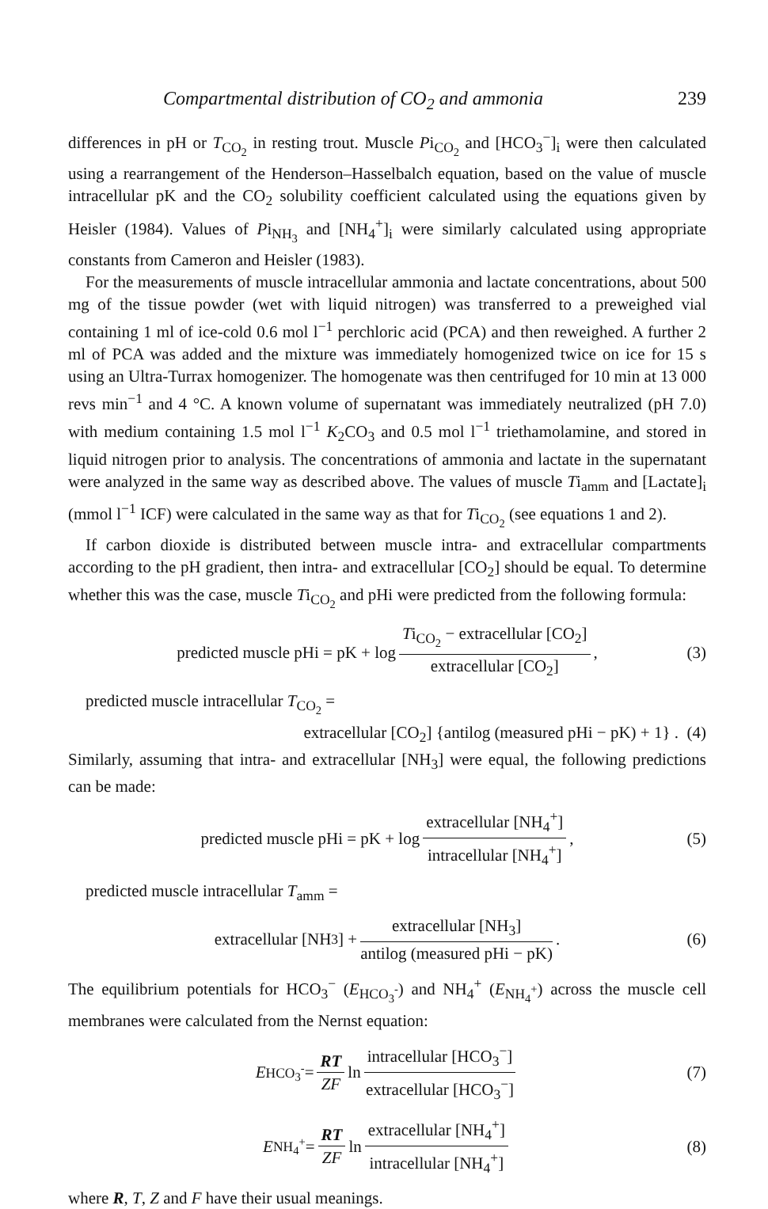Compartmental distribution of CO<sub>2</sub> and ammonia 239
differences in pH or T<sub>CO<sub>2</sub></sub> in resting trout. Muscle Pi<sub>CO<sub>2</sub></sub> and [HCO<sub>3</sub><sup>−</sup>]<sub>i</sub> were then calculated using a rearrangement of the Henderson–Hasselbalch equation, based on the value of muscle intracellular pK and the CO<sub>2</sub> solubility coefficient calculated using the equations given by Heisler (1984). Values of Pi<sub>NH<sub>3</sub></sub> and [NH<sub>4</sub><sup>+</sup>]<sub>i</sub> were similarly calculated using appropriate constants from Cameron and Heisler (1983).
For the measurements of muscle intracellular ammonia and lactate concentrations, about 500 mg of the tissue powder (wet with liquid nitrogen) was transferred to a preweighed vial containing 1 ml of ice-cold 0.6 mol l<sup>−1</sup> perchloric acid (PCA) and then reweighed. A further 2 ml of PCA was added and the mixture was immediately homogenized twice on ice for 15 s using an Ultra-Turrax homogenizer. The homogenate was then centrifuged for 10 min at 13 000 revs min<sup>−1</sup> and 4 °C. A known volume of supernatant was immediately neutralized (pH 7.0) with medium containing 1.5 mol l<sup>−1</sup> K<sub>2</sub>CO<sub>3</sub> and 0.5 mol l<sup>−1</sup> triethamolamine, and stored in liquid nitrogen prior to analysis. The concentrations of ammonia and lactate in the supernatant were analyzed in the same way as described above. The values of muscle Ti<sub>amm</sub> and [Lactate]<sub>i</sub> (mmol l<sup>−1</sup> ICF) were calculated in the same way as that for Ti<sub>CO<sub>2</sub></sub> (see equations 1 and 2).
If carbon dioxide is distributed between muscle intra- and extracellular compartments according to the pH gradient, then intra- and extracellular [CO<sub>2</sub>] should be equal. To determine whether this was the case, muscle Ti<sub>CO<sub>2</sub></sub> and pHi were predicted from the following formula:
predicted muscle pHi = pK + log Ti<sub>CO<sub>2</sub></sub> − extracellular [CO<sub>2</sub>] extracellular [CO<sub>2</sub>], (3)
predicted muscle intracellular T<sub>CO<sub>2</sub></sub> =
extracellular [CO<sub>2</sub>] {antilog (measured pHi − pK) + 1} . (4)
Similarly, assuming that intra- and extracellular [NH<sub>3</sub>] were equal, the following predictions can be made:
predicted muscle pHi = pK + log extracellular [NH<sub>4</sub><sup>+</sup>] intracellular [NH<sub>4</sub><sup>+</sup>], (5)
predicted muscle intracellular T<sub>amm</sub> =
extracellular [NH<sub>3</sub>] + extracellular [NH<sub>3</sub>] antilog (measured pHi − pK). (6)
The equilibrium potentials for HCO<sub>3</sub><sup>−</sup> (E<sub>HCO<sub>3</sub><sup>-</sup></sub>) and NH<sub>4</sub><sup>+</sup> (E<sub>NH<sub>4</sub><sup>+</sup></sub>) across the muscle cell membranes were calculated from the Nernst equation:
E<sub>HCO<sub>3</sub><sup>-</sup></sub> = RT ZF ln intracellular [HCO<sub>3</sub><sup>−</sup>] extracellular [HCO<sub>3</sub><sup>−</sup>] (7)
E<sub>NH<sub>4</sub><sup>+</sup></sub> = RT ZF ln extracellular [NH<sub>4</sub><sup>+</sup>] intracellular [NH<sub>4</sub><sup>+</sup>] (8)
where R, T, Z and F have their usual meanings.